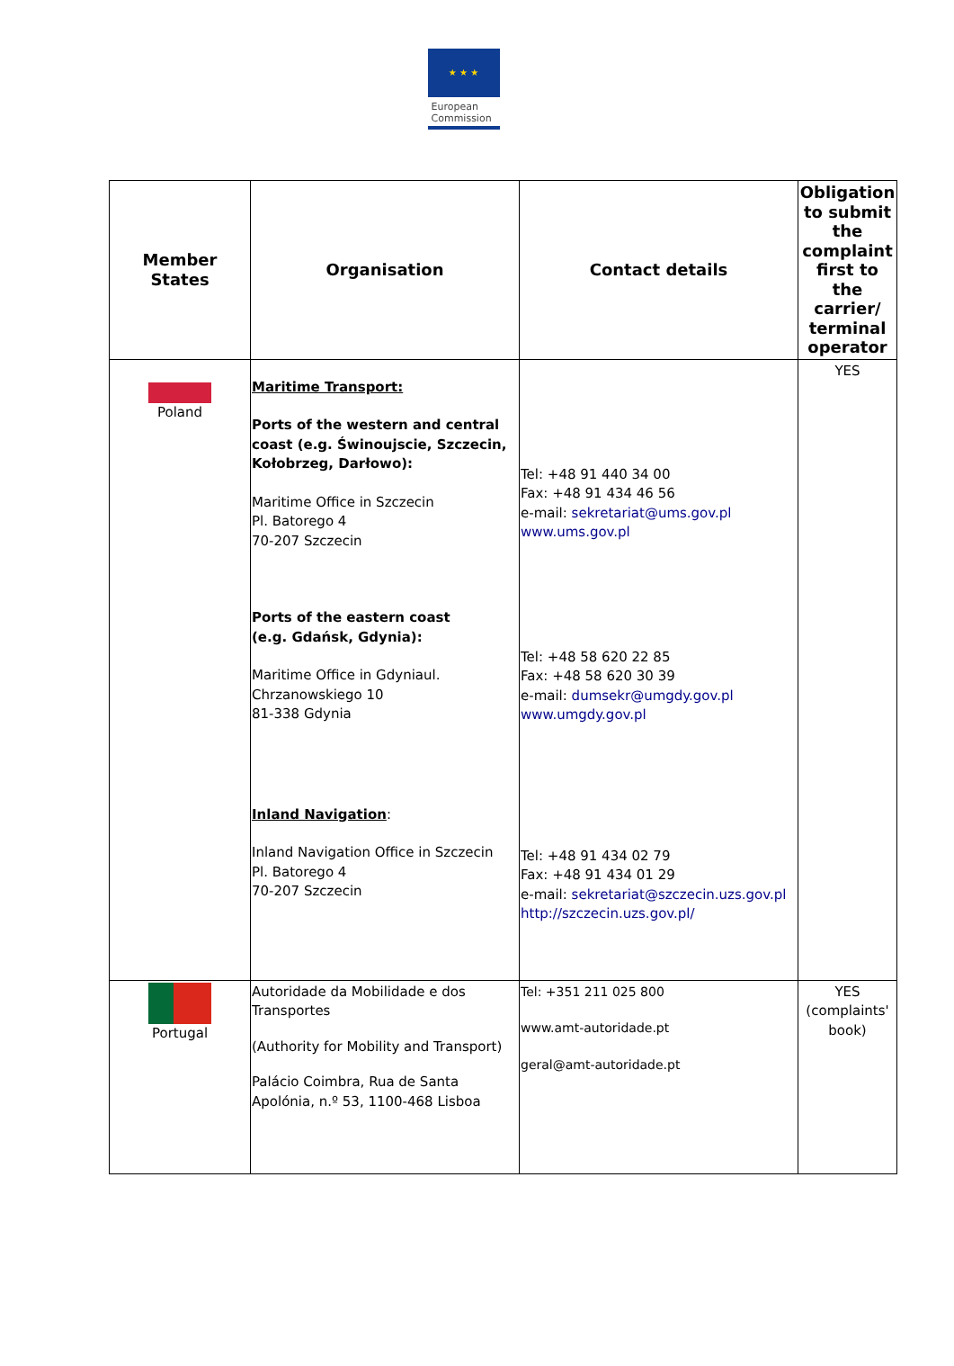★ ★ ★
European
Commission
| Member States | Organisation | Contact details | Obligation to submit the complaint first to the carrier/ terminal operator |
| --- | --- | --- | --- |
| Poland | Maritime Transport: Ports of the western and central coast (e.g. Świnoujscie, Szczecin, Kołobrzeg, Darłowo): Maritime Office in Szczecin Pl. Batorego 4 70-207 Szczecin Ports of the eastern coast (e.g. Gdańsk, Gdynia): Maritime Office in Gdyniaul. Chrzanowskiego 10 81-338 Gdynia Inland Navigation : Inland Navigation Office in Szczecin Pl. Batorego 4 70-207 Szczecin | Tel: +48 91 440 34 00 Fax: +48 91 434 46 56 e-mail: sekretariat@ums.gov.pl www.ums.gov.pl Tel: +48 58 620 22 85 Fax: +48 58 620 30 39 e-mail: dumsekr@umgdy.gov.pl www.umgdy.gov.pl Tel: +48 91 434 02 79 Fax: +48 91 434 01 29 e-mail: sekretariat@szczecin.uzs.gov.pl http://szczecin.uzs.gov.pl/ | YES |
| Portugal | Autoridade da Mobilidade e dos Transportes (Authority for Mobility and Transport) Palácio Coimbra, Rua de Santa Apolónia, n.º 53, 1100-468 Lisboa | Tel: +351 211 025 800 www.amt-autoridade.pt geral@amt-autoridade.pt | YES (complaints' book) |